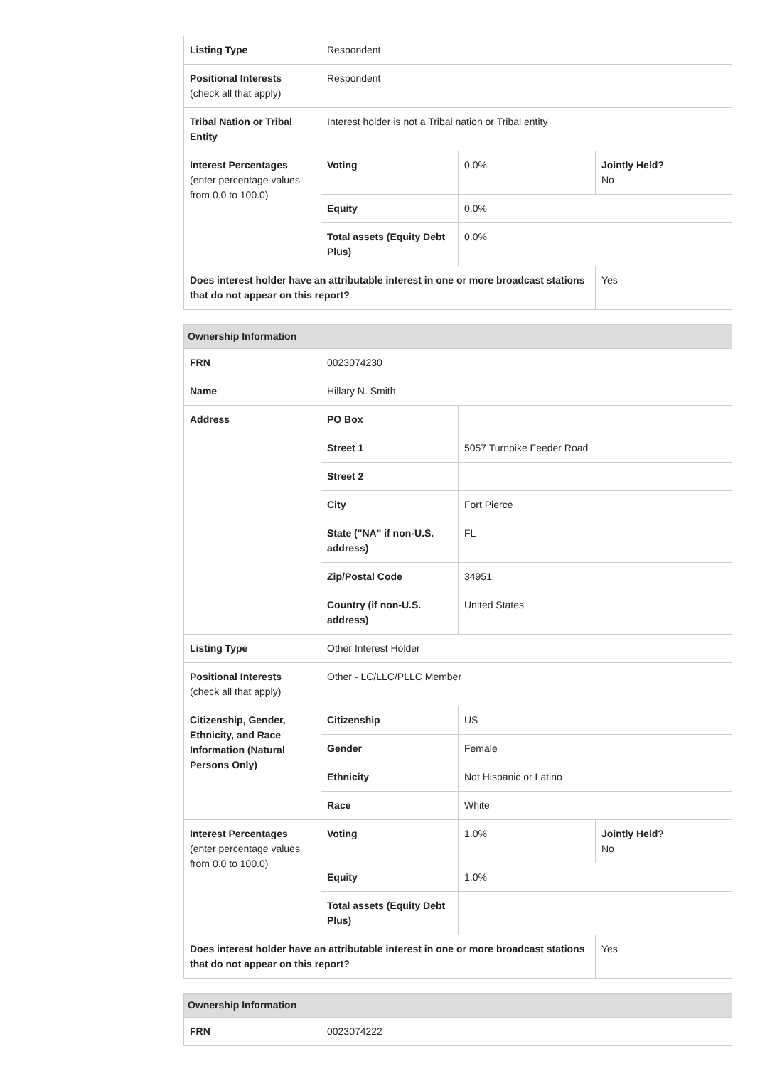| Listing Type | Respondent | | |
| Positional Interests (check all that apply) | Respondent | | |
| Tribal Nation or Tribal Entity | Interest holder is not a Tribal nation or Tribal entity | | |
| Interest Percentages (enter percentage values from 0.0 to 100.0) | Voting | 0.0% | Jointly Held? No |
| | Equity | 0.0% | |
| | Total assets (Equity Debt Plus) | 0.0% | |
| Does interest holder have an attributable interest in one or more broadcast stations that do not appear on this report? | | | Yes |
| Ownership Information | | | |
| --- | --- | --- | --- |
| FRN | 0023074230 | | |
| Name | Hillary N. Smith | | |
| Address | PO Box | | |
| | Street 1 | 5057 Turnpike Feeder Road | |
| | Street 2 | | |
| | City | Fort Pierce | |
| | State ("NA" if non-U.S. address) | FL | |
| | Zip/Postal Code | 34951 | |
| | Country (if non-U.S. address) | United States | |
| Listing Type | Other Interest Holder | | |
| Positional Interests (check all that apply) | Other - LC/LLC/PLLC Member | | |
| Citizenship, Gender, Ethnicity, and Race Information (Natural Persons Only) | Citizenship | US | |
| | Gender | Female | |
| | Ethnicity | Not Hispanic or Latino | |
| | Race | White | |
| Interest Percentages (enter percentage values from 0.0 to 100.0) | Voting | 1.0% | Jointly Held? No |
| | Equity | 1.0% | |
| | Total assets (Equity Debt Plus) | | |
| Does interest holder have an attributable interest in one or more broadcast stations that do not appear on this report? | | | Yes |
| Ownership Information | |
| --- | --- |
| FRN | 0023074222 |